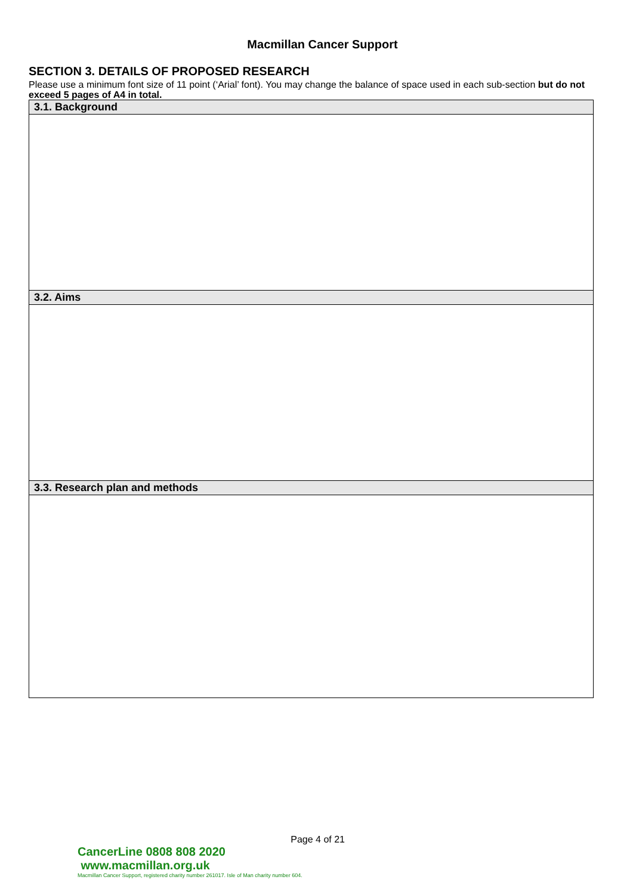Macmillan Cancer Support
SECTION 3. DETAILS OF PROPOSED RESEARCH
Please use a minimum font size of 11 point (‘Arial’ font). You may change the balance of space used in each sub-section but do not exceed 5 pages of A4 in total.
| 3.1. Background |
| --- |
| 3.2. Aims |
| 3.3. Research plan and methods |
Page 4 of 21
CancerLine 0808 808 2020 www.macmillan.org.uk
Macmillan Cancer Support, registered charity number 261017. Isle of Man charity number 604.